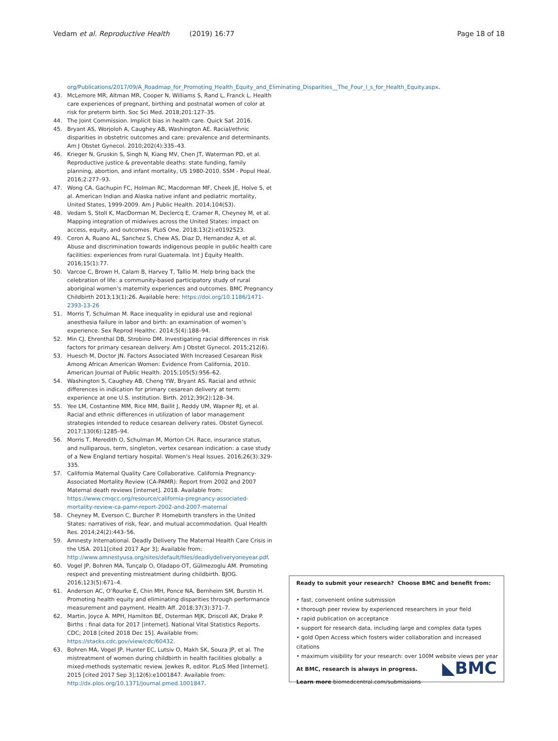Vedam et al. Reproductive Health (2019) 16:77 Page 18 of 18
org/Publications/2017/09/A_Roadmap_for_Promoting_Health_Equity_and_Eliminating_Disparities__The_Four_I_s_for_Health_Equity.aspx.
43. McLemore MR, Altman MR, Cooper N, Williams S, Rand L, Franck L. Health care experiences of pregnant, birthing and postnatal women of color at risk for preterm birth. Soc Sci Med. 2018;201:127–35.
44. The Joint Commission. Implicit bias in health care. Quick Saf. 2016.
45. Bryant AS, Worjoloh A, Caughey AB, Washington AE. Racial/ethnic disparities in obstetric outcomes and care: prevalence and determinants. Am J Obstet Gynecol. 2010;202(4):335–43.
46. Krieger N, Gruskin S, Singh N, Kiang MV, Chen JT, Waterman PD, et al. Reproductive justice & preventable deaths: state funding, family planning, abortion, and infant mortality, US 1980-2010. SSM - Popul Heal. 2016;2:277–93.
47. Wong CA, Gachupin FC, Holman RC, Macdorman MF, Cheek JE, Holve S, et al. American Indian and Alaska native infant and pediatric mortality, United States, 1999-2009. Am J Public Health. 2014;104(S3).
48. Vedam S, Stoll K, MacDorman M, Declercq E, Cramer R, Cheyney M, et al. Mapping integration of midwives across the United States: impact on access, equity, and outcomes. PLoS One. 2018;13(2):e0192523.
49. Ceron A, Ruano AL, Sanchez S, Chew AS, Diaz D, Hernandez A, et al. Abuse and discrimination towards indigenous people in public health care facilities: experiences from rural Guatemala. Int J Equity Health. 2016;15(1):77.
50. Varcoe C, Brown H, Calam B, Harvey T, Tallio M. Help bring back the celebration of life: a community-based participatory study of rural aboriginal women’s maternity experiences and outcomes. BMC Pregnancy Childbirth 2013;13(1):26. Available here: https://doi.org/10.1186/1471-2393-13-26
51. Morris T, Schulman M. Race inequality in epidural use and regional anesthesia failure in labor and birth: an examination of women’s experience. Sex Reprod Healthc. 2014;5(4):188–94.
52. Min CJ, Ehrenthal DB, Strobino DM. Investigating racial differences in risk factors for primary cesarean delivery. Am J Obstet Gynecol. 2015;212(6).
53. Huesch M, Doctor JN. Factors Associated With Increased Cesarean Risk Among African American Women: Evidence From California, 2010. American Journal of Public Health. 2015;105(5):956–62.
54. Washington S, Caughey AB, Cheng YW, Bryant AS. Racial and ethnic differences in indication for primary cesarean delivery at term: experience at one U.S. institution. Birth. 2012;39(2):128–34.
55. Yee LM, Costantine MM, Rice MM, Bailit J, Reddy UM, Wapner RJ, et al. Racial and ethnic differences in utilization of labor management strategies intended to reduce cesarean delivery rates. Obstet Gynecol. 2017;130(6):1285–94.
56. Morris T, Meredith O, Schulman M, Morton CH. Race, insurance status, and nulliparous, term, singleton, vertex cesarean indication: a case study of a New England tertiary hospital. Women’s Heal Issues. 2016;26(3):329-335.
57. California Maternal Quality Care Collaborative. California Pregnancy-Associated Mortality Review (CA-PAMR): Report from 2002 and 2007 Maternal death reviews [internet]. 2018. Available from: https://www.cmqcc.org/resource/california-pregnancy-associated-mortality-review-ca-pamr-report-2002-and-2007-maternal
58. Cheyney M, Everson C, Burcher P. Homebirth transfers in the United States: narratives of risk, fear, and mutual accommodation. Qual Health Res. 2014;24(2):443–56.
59. Amnesty International. Deadly Delivery The Maternal Health Care Crisis in the USA. 2011[cited 2017 Apr 3]; Available from: http://www.amnestyusa.org/sites/default/files/deadlydeliveryoneyear.pdf.
60. Vogel JP, Bohren MA, Tunçalp O, Oladapo OT, Gülmezoglu AM. Promoting respect and preventing mistreatment during childbirth. BJOG. 2016;123(5):671–4.
61. Anderson AC, O’Rourke E, Chin MH, Ponce NA, Bernheim SM, Burstin H. Promoting health equity and eliminating disparities through performance measurement and payment. Health Aff. 2018;37(3):371–7.
62. Martin, Joyce A. MPH, Hamilton BE, Osterman MJK, Driscoll AK, Drake P. Births : final data for 2017 [internet]. National Vital Statistics Reports. CDC; 2018 [cited 2018 Dec 15]. Available from: https://stacks.cdc.gov/view/cdc/60432.
63. Bohren MA, Vogel JP, Hunter EC, Lutsiv O, Makh SK, Souza JP, et al. The mistreatment of women during childbirth in health facilities globally: a mixed-methods systematic review. Jewkes R, editor. PLoS Med [Internet]. 2015 [cited 2017 Sep 3];12(6):e1001847. Available from: http://dx.plos.org/10.1371/journal.pmed.1001847.
Ready to submit your research? Choose BMC and benefit from:
• fast, convenient online submission
• thorough peer review by experienced researchers in your field
• rapid publication on acceptance
• support for research data, including large and complex data types
• gold Open Access which fosters wider collaboration and increased citations
• maximum visibility for your research: over 100M website views per year
At BMC, research is always in progress.
Learn more biomedcentral.com/submissions
◣BMC